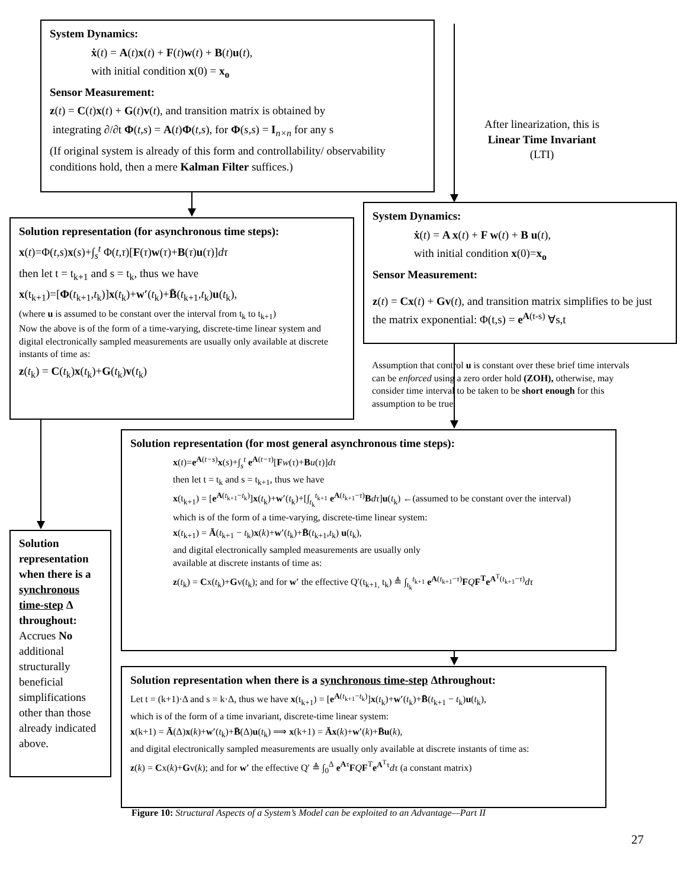System Dynamics:
ẋ(t) = A(t)x(t) + F(t)w(t) + B(t)u(t),
with initial condition x(0) = x<sub>o</sub>
Sensor Measurement:
z(t) = C(t)x(t) + G(t)v(t), and transition matrix is obtained by
integrating ∂/∂t Φ(t,s) = A(t)Φ(t,s), for Φ(s,s) = I<sub>n×n</sub> for any s
(If original system is already of this form and controllability/ observability conditions hold, then a mere Kalman Filter suffices.)
After linearization, this is
Linear Time Invariant
(LTI)
Solution representation (for asynchronous time steps):
x(t)=Φ(t,s)x(s)+∫<sub>s</sub><sup>t</sup> Φ(t,τ)[F(τ)w(τ)+B(τ)u(τ)]dτ
then let t = t<sub>k+1</sub> and s = t<sub>k</sub>, thus we have
x(t<sub>k+1</sub>)=[Φ(t<sub>k+1</sub>,t<sub>k</sub>)]x(t<sub>k</sub>)+w′(t<sub>k</sub>)+B̄(t<sub>k+1</sub>,t<sub>k</sub>)u(t<sub>k</sub>),
(where u is assumed to be constant over the interval from t<sub>k</sub> to t<sub>k+1</sub>)
Now the above is of the form of a time-varying, discrete-time linear system and digital electronically sampled measurements are usually only available at discrete instants of time as:
z(t<sub>k</sub>) = C(t<sub>k</sub>)x(t<sub>k</sub>)+G(t<sub>k</sub>)v(t<sub>k</sub>)
System Dynamics:
ẋ(t) = A x(t) + F w(t) + B u(t),
with initial condition x(0)=x<sub>o</sub>
Sensor Measurement:
z(t) = Cx(t) + Gv(t), and transition matrix simplifies to be just the matrix exponential: Φ(t,s) = e<sup>A(t-s)</sup> ∀s,t
Assumption that control u is constant over these brief time intervals can be enforced using a zero order hold (ZOH), otherwise, may consider time interval to be taken to be short enough for this assumption to be true.
Solution representation when there is a synchronous time-step Δ throughout: Accrues No additional structurally beneficial simplifications other than those already indicated above.
Solution representation (for most general asynchronous time steps):
x(t)=e<sup>A(t−s)</sup>x(s)+∫<sub>s</sub><sup>t</sup> e<sup>A(t−τ)</sup>[Fw(τ)+Bu(τ)]dτ
then let t = t<sub>k</sub> and s = t<sub>k+1</sub>, thus we have
x(t<sub>k+1</sub>) = [e<sup>A(t<sub>k+1</sub>−t<sub>k</sub>)</sup>]x(t<sub>k</sub>)+w′(t<sub>k</sub>)+[∫<sub>t<sub>k</sub></sub><sup>t<sub>k+1</sub></sup> e<sup>A(t<sub>k+1</sub>−τ)</sup>Bdτ]u(t<sub>k</sub>) ←(assumed to be constant over the interval)
which is of the form of a time-varying, discrete-time linear system:
x(t<sub>k+1</sub>) = Ā(t<sub>k+1</sub> − t<sub>k</sub>)x(k)+w′(t<sub>k</sub>)+B̄(t<sub>k+1</sub>,t<sub>k</sub>) u(t<sub>k</sub>),
and digital electronically sampled measurements are usually only
available at discrete instants of time as:
z(t<sub>k</sub>) = Cx(t<sub>k</sub>)+Gv(t<sub>k</sub>); and for w′ the effective Q′(t<sub>k+1,</sub> t<sub>k</sub>) ≜ ∫<sub>t<sub>k</sub></sub><sup>t<sub>k+1</sub></sup> e<sup>A(t<sub>k+1</sub>−τ)</sup>FQF<sup>T</sup>e<sup>A<sup>T</sup>(t<sub>k+1</sub>−τ)</sup>dτ
Solution representation when there is a synchronous time-step Δthroughout:
Let t = (k+1)·Δ and s = k·Δ, thus we have x(t<sub>k+1</sub>) = [e<sup>A(t<sub>k+1</sub>−t<sub>k</sub>)</sup>]x(t<sub>k</sub>)+w′(t<sub>k</sub>)+B̄(t<sub>k+1</sub> − t<sub>k</sub>)u(t<sub>k</sub>),
which is of the form of a time invariant, discrete-time linear system:
x(k+1) = Ā(Δ)x(k)+w′(t<sub>k</sub>)+B̄(Δ)u(t<sub>k</sub>) ⟹ x(k+1) = Āx(k)+w′(k)+B̄u(k),
and digital electronically sampled measurements are usually only available at discrete instants of time as:
z(k) = Cx(k)+Gv(k); and for w′ the effective Q′ ≜ ∫<sub>0</sub><sup>Δ</sup> e<sup>Aτ</sup>FQF<sup>T</sup>e<sup>A<sup>T</sup>τ</sup>dτ (a constant matrix)
Figure 10: Structural Aspects of a System’s Model can be exploited to an Advantage—Part II
27